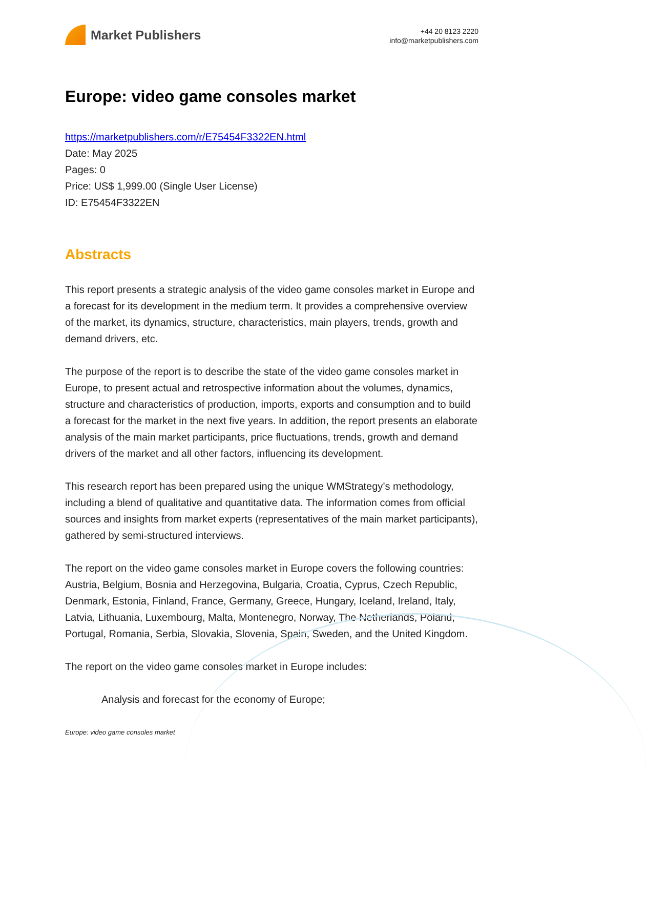Market Publishers
+44 20 8123 2220
info@marketpublishers.com
Europe: video game consoles market
https://marketpublishers.com/r/E75454F3322EN.html
Date: May 2025
Pages: 0
Price: US$ 1,999.00 (Single User License)
ID: E75454F3322EN
Abstracts
This report presents a strategic analysis of the video game consoles market in Europe and a forecast for its development in the medium term. It provides a comprehensive overview of the market, its dynamics, structure, characteristics, main players, trends, growth and demand drivers, etc.
The purpose of the report is to describe the state of the video game consoles market in Europe, to present actual and retrospective information about the volumes, dynamics, structure and characteristics of production, imports, exports and consumption and to build a forecast for the market in the next five years. In addition, the report presents an elaborate analysis of the main market participants, price fluctuations, trends, growth and demand drivers of the market and all other factors, influencing its development.
This research report has been prepared using the unique WMStrategy’s methodology, including a blend of qualitative and quantitative data. The information comes from official sources and insights from market experts (representatives of the main market participants), gathered by semi-structured interviews.
The report on the video game consoles market in Europe covers the following countries: Austria, Belgium, Bosnia and Herzegovina, Bulgaria, Croatia, Cyprus, Czech Republic, Denmark, Estonia, Finland, France, Germany, Greece, Hungary, Iceland, Ireland, Italy, Latvia, Lithuania, Luxembourg, Malta, Montenegro, Norway, The Netherlands, Poland, Portugal, Romania, Serbia, Slovakia, Slovenia, Spain, Sweden, and the United Kingdom.
The report on the video game consoles market in Europe includes:
Analysis and forecast for the economy of Europe;
Europe: video game consoles market